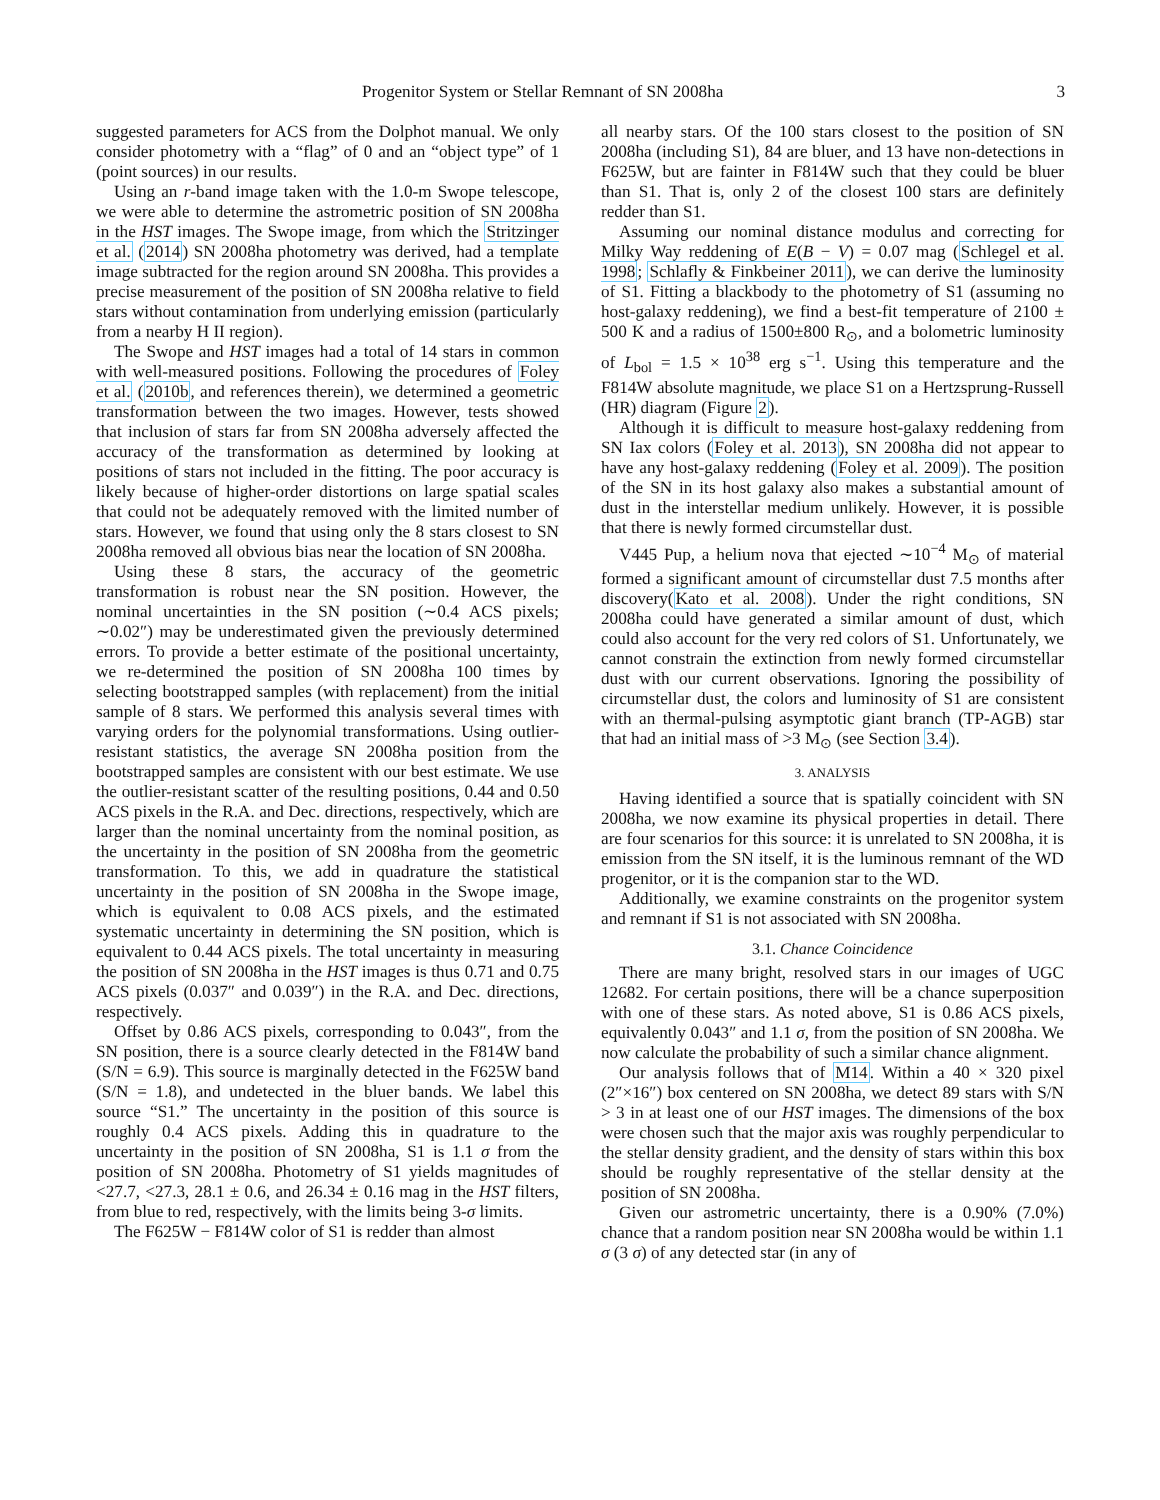Progenitor System or Stellar Remnant of SN 2008ha 3
suggested parameters for ACS from the Dolphot manual. We only consider photometry with a “flag” of 0 and an “object type” of 1 (point sources) in our results.
Using an r-band image taken with the 1.0-m Swope telescope, we were able to determine the astrometric position of SN 2008ha in the HST images. The Swope image, from which the Stritzinger et al. (2014) SN 2008ha photometry was derived, had a template image subtracted for the region around SN 2008ha. This provides a precise measurement of the position of SN 2008ha relative to field stars without contamination from underlying emission (particularly from a nearby H II region).
The Swope and HST images had a total of 14 stars in common with well-measured positions. Following the procedures of Foley et al. (2010b, and references therein), we determined a geometric transformation between the two images. However, tests showed that inclusion of stars far from SN 2008ha adversely affected the accuracy of the transformation as determined by looking at positions of stars not included in the fitting. The poor accuracy is likely because of higher-order distortions on large spatial scales that could not be adequately removed with the limited number of stars. However, we found that using only the 8 stars closest to SN 2008ha removed all obvious bias near the location of SN 2008ha.
Using these 8 stars, the accuracy of the geometric transformation is robust near the SN position. However, the nominal uncertainties in the SN position (∼0.4 ACS pixels; ∼0.02″) may be underestimated given the previously determined errors. To provide a better estimate of the positional uncertainty, we re-determined the position of SN 2008ha 100 times by selecting bootstrapped samples (with replacement) from the initial sample of 8 stars. We performed this analysis several times with varying orders for the polynomial transformations. Using outlier-resistant statistics, the average SN 2008ha position from the bootstrapped samples are consistent with our best estimate. We use the outlier-resistant scatter of the resulting positions, 0.44 and 0.50 ACS pixels in the R.A. and Dec. directions, respectively, which are larger than the nominal uncertainty from the nominal position, as the uncertainty in the position of SN 2008ha from the geometric transformation. To this, we add in quadrature the statistical uncertainty in the position of SN 2008ha in the Swope image, which is equivalent to 0.08 ACS pixels, and the estimated systematic uncertainty in determining the SN position, which is equivalent to 0.44 ACS pixels. The total uncertainty in measuring the position of SN 2008ha in the HST images is thus 0.71 and 0.75 ACS pixels (0.037″ and 0.039″) in the R.A. and Dec. directions, respectively.
Offset by 0.86 ACS pixels, corresponding to 0.043″, from the SN position, there is a source clearly detected in the F814W band (S/N = 6.9). This source is marginally detected in the F625W band (S/N = 1.8), and undetected in the bluer bands. We label this source “S1.” The uncertainty in the position of this source is roughly 0.4 ACS pixels. Adding this in quadrature to the uncertainty in the position of SN 2008ha, S1 is 1.1 σ from the position of SN 2008ha. Photometry of S1 yields magnitudes of <27.7, <27.3, 28.1 ± 0.6, and 26.34 ± 0.16 mag in the HST filters, from blue to red, respectively, with the limits being 3-σ limits.
The F625W − F814W color of S1 is redder than almost
all nearby stars. Of the 100 stars closest to the position of SN 2008ha (including S1), 84 are bluer, and 13 have non-detections in F625W, but are fainter in F814W such that they could be bluer than S1. That is, only 2 of the closest 100 stars are definitely redder than S1.
Assuming our nominal distance modulus and correcting for Milky Way reddening of E(B − V) = 0.07 mag (Schlegel et al. 1998; Schlafly & Finkbeiner 2011), we can derive the luminosity of S1. Fitting a blackbody to the photometry of S1 (assuming no host-galaxy reddening), we find a best-fit temperature of 2100 ± 500 K and a radius of 1500±800 R<sub>⊙</sub>, and a bolometric luminosity of L<sub>bol</sub> = 1.5 × 10<sup>38</sup> erg s<sup>−1</sup>. Using this temperature and the F814W absolute magnitude, we place S1 on a Hertzsprung-Russell (HR) diagram (Figure 2).
Although it is difficult to measure host-galaxy reddening from SN Iax colors (Foley et al. 2013), SN 2008ha did not appear to have any host-galaxy reddening (Foley et al. 2009). The position of the SN in its host galaxy also makes a substantial amount of dust in the interstellar medium unlikely. However, it is possible that there is newly formed circumstellar dust.
V445 Pup, a helium nova that ejected ∼10<sup>−4</sup> M<sub>⊙</sub> of material formed a significant amount of circumstellar dust 7.5 months after discovery(Kato et al. 2008). Under the right conditions, SN 2008ha could have generated a similar amount of dust, which could also account for the very red colors of S1. Unfortunately, we cannot constrain the extinction from newly formed circumstellar dust with our current observations. Ignoring the possibility of circumstellar dust, the colors and luminosity of S1 are consistent with an thermal-pulsing asymptotic giant branch (TP-AGB) star that had an initial mass of >3 M<sub>⊙</sub> (see Section 3.4).
3. ANALYSIS
Having identified a source that is spatially coincident with SN 2008ha, we now examine its physical properties in detail. There are four scenarios for this source: it is unrelated to SN 2008ha, it is emission from the SN itself, it is the luminous remnant of the WD progenitor, or it is the companion star to the WD.
Additionally, we examine constraints on the progenitor system and remnant if S1 is not associated with SN 2008ha.
3.1. Chance Coincidence
There are many bright, resolved stars in our images of UGC 12682. For certain positions, there will be a chance superposition with one of these stars. As noted above, S1 is 0.86 ACS pixels, equivalently 0.043″ and 1.1 σ, from the position of SN 2008ha. We now calculate the probability of such a similar chance alignment.
Our analysis follows that of M14. Within a 40 × 320 pixel (2″×16″) box centered on SN 2008ha, we detect 89 stars with S/N > 3 in at least one of our HST images. The dimensions of the box were chosen such that the major axis was roughly perpendicular to the stellar density gradient, and the density of stars within this box should be roughly representative of the stellar density at the position of SN 2008ha.
Given our astrometric uncertainty, there is a 0.90% (7.0%) chance that a random position near SN 2008ha would be within 1.1 σ (3 σ) of any detected star (in any of